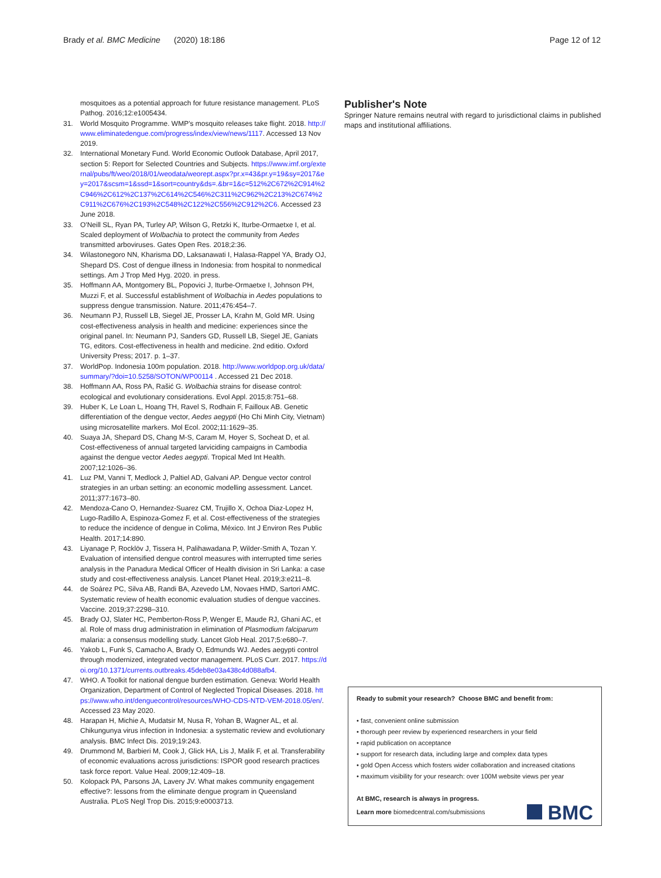Brady et al. BMC Medicine (2020) 18:186 Page 12 of 12
mosquitoes as a potential approach for future resistance management. PLoS Pathog. 2016;12:e1005434.
31. World Mosquito Programme. WMP's mosquito releases take flight. 2018. http://www.eliminatedengue.com/progress/index/view/news/1117. Accessed 13 Nov 2019.
32. International Monetary Fund. World Economic Outlook Database, April 2017, section 5: Report for Selected Countries and Subjects. https://www.imf.org/external/pubs/ft/weo/2018/01/weodata/weorept.aspx?pr.x=43&pr.y=19&sy=2017&ey=2017&scsm=1&ssd=1&sort=country&ds=.&br=1&c=512%2C672%2C914%2C946%2C612%2C137%2C614%2C546%2C311%2C962%2C213%2C674%2C911%2C676%2C193%2C548%2C122%2C556%2C912%2C6. Accessed 23 June 2018.
33. O'Neill SL, Ryan PA, Turley AP, Wilson G, Retzki K, Iturbe-Ormaetxe I, et al. Scaled deployment of Wolbachia to protect the community from Aedes transmitted arboviruses. Gates Open Res. 2018;2:36.
34. Wilastonegoro NN, Kharisma DD, Laksanawati I, Halasa-Rappel YA, Brady OJ, Shepard DS. Cost of dengue illness in Indonesia: from hospital to nonmedical settings. Am J Trop Med Hyg. 2020. in press.
35. Hoffmann AA, Montgomery BL, Popovici J, Iturbe-Ormaetxe I, Johnson PH, Muzzi F, et al. Successful establishment of Wolbachia in Aedes populations to suppress dengue transmission. Nature. 2011;476:454–7.
36. Neumann PJ, Russell LB, Siegel JE, Prosser LA, Krahn M, Gold MR. Using cost-effectiveness analysis in health and medicine: experiences since the original panel. In: Neumann PJ, Sanders GD, Russell LB, Siegel JE, Ganiats TG, editors. Cost-effectiveness in health and medicine. 2nd editio. Oxford University Press; 2017. p. 1–37.
37. WorldPop. Indonesia 100m population. 2018. http://www.worldpop.org.uk/data/summary/?doi=10.5258/SOTON/WP00114 . Accessed 21 Dec 2018.
38. Hoffmann AA, Ross PA, Rašić G. Wolbachia strains for disease control: ecological and evolutionary considerations. Evol Appl. 2015;8:751–68.
39. Huber K, Le Loan L, Hoang TH, Ravel S, Rodhain F, Failloux AB. Genetic differentiation of the dengue vector, Aedes aegypti (Ho Chi Minh City, Vietnam) using microsatellite markers. Mol Ecol. 2002;11:1629–35.
40. Suaya JA, Shepard DS, Chang M-S, Caram M, Hoyer S, Socheat D, et al. Cost-effectiveness of annual targeted larviciding campaigns in Cambodia against the dengue vector Aedes aegypti. Tropical Med Int Health. 2007;12:1026–36.
41. Luz PM, Vanni T, Medlock J, Paltiel AD, Galvani AP. Dengue vector control strategies in an urban setting: an economic modelling assessment. Lancet. 2011;377:1673–80.
42. Mendoza-Cano O, Hernandez-Suarez CM, Trujillo X, Ochoa Diaz-Lopez H, Lugo-Radillo A, Espinoza-Gomez F, et al. Cost-effectiveness of the strategies to reduce the incidence of dengue in Colima, México. Int J Environ Res Public Health. 2017;14:890.
43. Liyanage P, Rocklöv J, Tissera H, Palihawadana P, Wilder-Smith A, Tozan Y. Evaluation of intensified dengue control measures with interrupted time series analysis in the Panadura Medical Officer of Health division in Sri Lanka: a case study and cost-effectiveness analysis. Lancet Planet Heal. 2019;3:e211–8.
44. de Soárez PC, Silva AB, Randi BA, Azevedo LM, Novaes HMD, Sartori AMC. Systematic review of health economic evaluation studies of dengue vaccines. Vaccine. 2019;37:2298–310.
45. Brady OJ, Slater HC, Pemberton-Ross P, Wenger E, Maude RJ, Ghani AC, et al. Role of mass drug administration in elimination of Plasmodium falciparum malaria: a consensus modelling study. Lancet Glob Heal. 2017;5:e680–7.
46. Yakob L, Funk S, Camacho A, Brady O, Edmunds WJ. Aedes aegypti control through modernized, integrated vector management. PLoS Curr. 2017. https://doi.org/10.1371/currents.outbreaks.45deb8e03a438c4d088afb4.
47. WHO. A Toolkit for national dengue burden estimation. Geneva: World Health Organization, Department of Control of Neglected Tropical Diseases. 2018. https://www.who.int/denguecontrol/resources/WHO-CDS-NTD-VEM-2018.05/en/. Accessed 23 May 2020.
48. Harapan H, Michie A, Mudatsir M, Nusa R, Yohan B, Wagner AL, et al. Chikungunya virus infection in Indonesia: a systematic review and evolutionary analysis. BMC Infect Dis. 2019;19:243.
49. Drummond M, Barbieri M, Cook J, Glick HA, Lis J, Malik F, et al. Transferability of economic evaluations across jurisdictions: ISPOR good research practices task force report. Value Heal. 2009;12:409–18.
50. Kolopack PA, Parsons JA, Lavery JV. What makes community engagement effective?: lessons from the eliminate dengue program in Queensland Australia. PLoS Negl Trop Dis. 2015;9:e0003713.
Publisher's Note
Springer Nature remains neutral with regard to jurisdictional claims in published maps and institutional affiliations.
Ready to submit your research? Choose BMC and benefit from:
• fast, convenient online submission
• thorough peer review by experienced researchers in your field
• rapid publication on acceptance
• support for research data, including large and complex data types
• gold Open Access which fosters wider collaboration and increased citations
• maximum visibility for your research: over 100M website views per year
At BMC, research is always in progress.
Learn more biomedcentral.com/submissions BMC